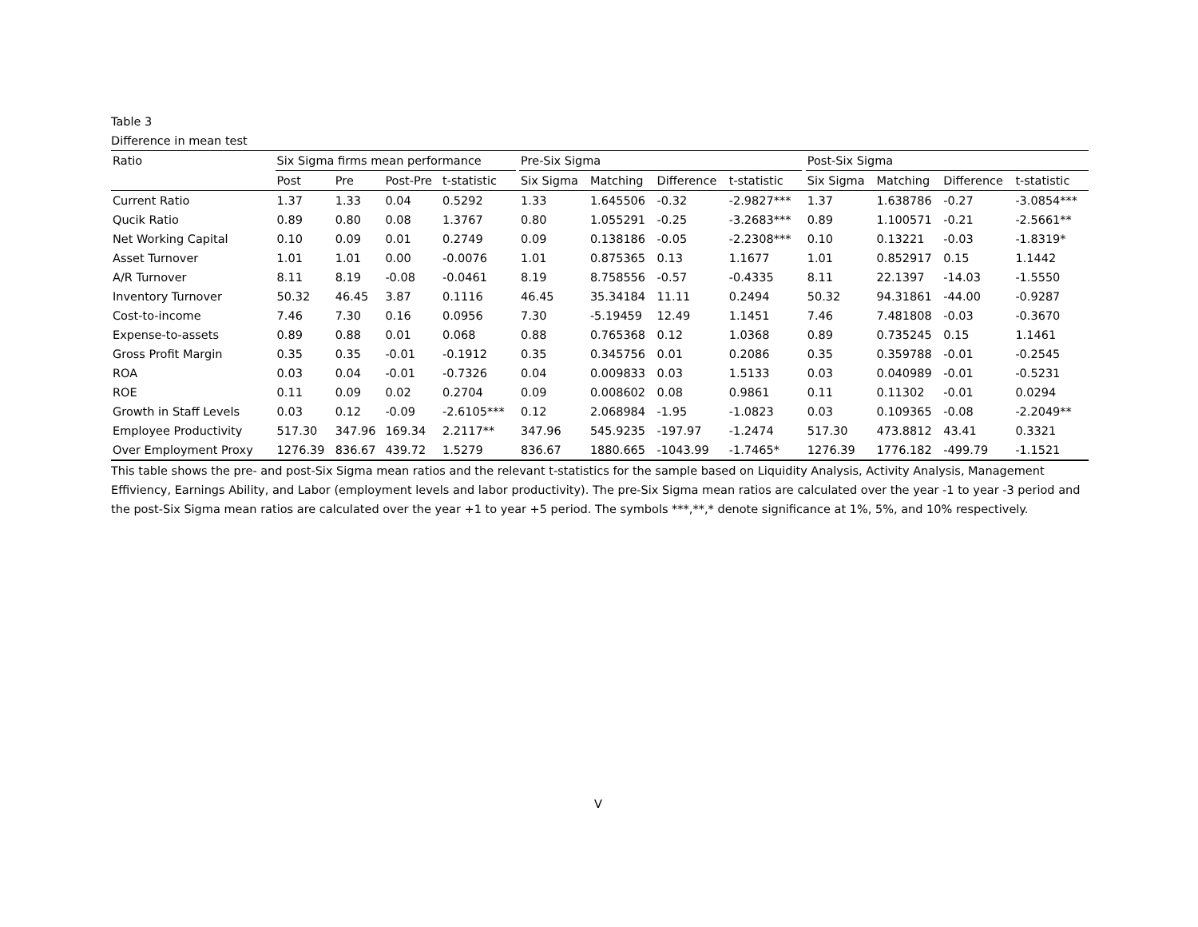Table 3
Difference in mean test
| Ratio | Six Sigma firms mean performance | | | | | Pre-Six Sigma | | | | | Post-Six Sigma | | | |
| --- | --- | --- | --- | --- | --- | --- | --- | --- | --- | --- | --- | --- | --- | --- |
| | Post | Pre | Post-Pre | t-statistic | | Six Sigma | Matching | Difference | t-statistic | | Six Sigma | Matching | Difference | t-statistic |
| Current Ratio | 1.37 | 1.33 | 0.04 | 0.5292 | | 1.33 | 1.645506 | -0.32 | -2.9827*** | | 1.37 | 1.638786 | -0.27 | -3.0854*** |
| Qucik Ratio | 0.89 | 0.80 | 0.08 | 1.3767 | | 0.80 | 1.055291 | -0.25 | -3.2683*** | | 0.89 | 1.100571 | -0.21 | -2.5661** |
| Net Working Capital | 0.10 | 0.09 | 0.01 | 0.2749 | | 0.09 | 0.138186 | -0.05 | -2.2308*** | | 0.10 | 0.13221 | -0.03 | -1.8319* |
| Asset Turnover | 1.01 | 1.01 | 0.00 | -0.0076 | | 1.01 | 0.875365 | 0.13 | 1.1677 | | 1.01 | 0.852917 | 0.15 | 1.1442 |
| A/R Turnover | 8.11 | 8.19 | -0.08 | -0.0461 | | 8.19 | 8.758556 | -0.57 | -0.4335 | | 8.11 | 22.1397 | -14.03 | -1.5550 |
| Inventory Turnover | 50.32 | 46.45 | 3.87 | 0.1116 | | 46.45 | 35.34184 | 11.11 | 0.2494 | | 50.32 | 94.31861 | -44.00 | -0.9287 |
| Cost-to-income | 7.46 | 7.30 | 0.16 | 0.0956 | | 7.30 | -5.19459 | 12.49 | 1.1451 | | 7.46 | 7.481808 | -0.03 | -0.3670 |
| Expense-to-assets | 0.89 | 0.88 | 0.01 | 0.068 | | 0.88 | 0.765368 | 0.12 | 1.0368 | | 0.89 | 0.735245 | 0.15 | 1.1461 |
| Gross Profit Margin | 0.35 | 0.35 | -0.01 | -0.1912 | | 0.35 | 0.345756 | 0.01 | 0.2086 | | 0.35 | 0.359788 | -0.01 | -0.2545 |
| ROA | 0.03 | 0.04 | -0.01 | -0.7326 | | 0.04 | 0.009833 | 0.03 | 1.5133 | | 0.03 | 0.040989 | -0.01 | -0.5231 |
| ROE | 0.11 | 0.09 | 0.02 | 0.2704 | | 0.09 | 0.008602 | 0.08 | 0.9861 | | 0.11 | 0.11302 | -0.01 | 0.0294 |
| Growth in Staff Levels | 0.03 | 0.12 | -0.09 | -2.6105*** | | 0.12 | 2.068984 | -1.95 | -1.0823 | | 0.03 | 0.109365 | -0.08 | -2.2049** |
| Employee Productivity | 517.30 | 347.96 | 169.34 | 2.2117** | | 347.96 | 545.9235 | -197.97 | -1.2474 | | 517.30 | 473.8812 | 43.41 | 0.3321 |
| Over Employment Proxy | 1276.39 | 836.67 | 439.72 | 1.5279 | | 836.67 | 1880.665 | -1043.99 | -1.7465* | | 1276.39 | 1776.182 | -499.79 | -1.1521 |
This table shows the pre- and post-Six Sigma mean ratios and the relevant t-statistics for the sample based on Liquidity Analysis, Activity Analysis, Management Effiviency, Earnings Ability, and Labor (employment levels and labor productivity). The pre-Six Sigma mean ratios are calculated over the year -1 to year -3 period and the post-Six Sigma mean ratios are calculated over the year +1 to year +5 period. The symbols ***,**,* denote significance at 1%, 5%, and 10% respectively.
V